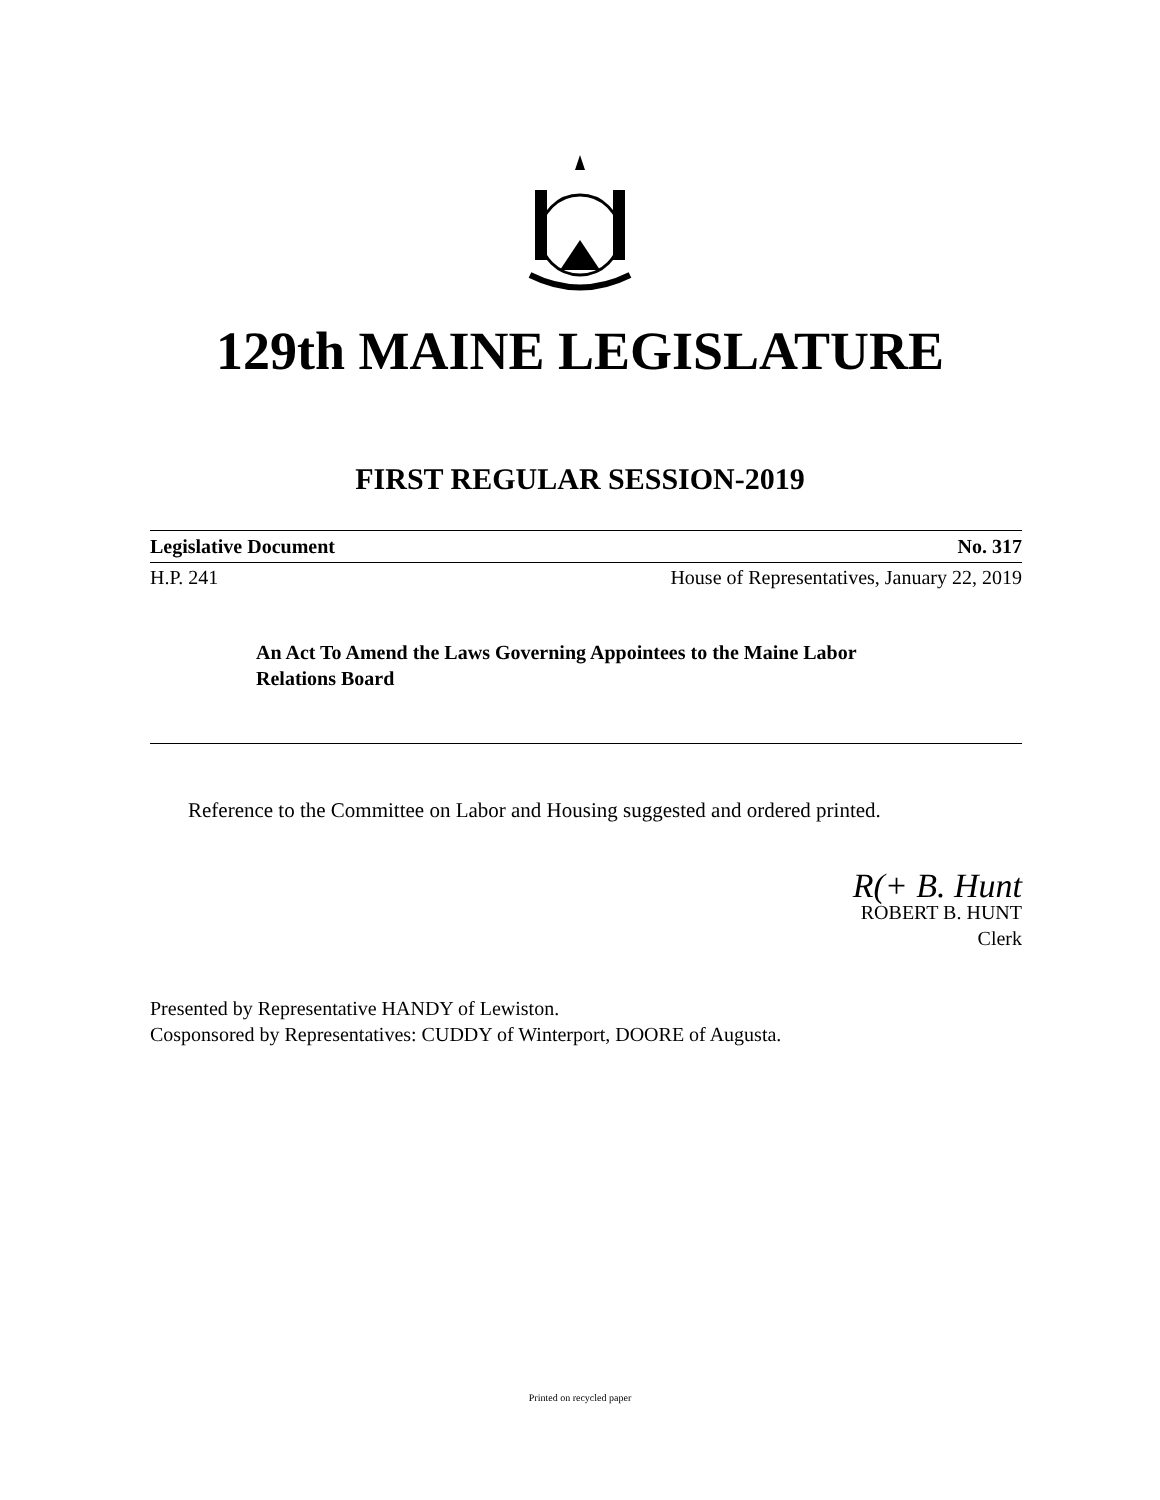129th MAINE LEGISLATURE
FIRST REGULAR SESSION-2019
Legislative Document No. 317
H.P. 241 House of Representatives, January 22, 2019
An Act To Amend the Laws Governing Appointees to the Maine Labor Relations Board
Reference to the Committee on Labor and Housing suggested and ordered printed.
R(+ B. Hunt
ROBERT B. HUNT
Clerk
Presented by Representative HANDY of Lewiston.
Cosponsored by Representatives: CUDDY of Winterport, DOORE of Augusta.
Printed on recycled paper